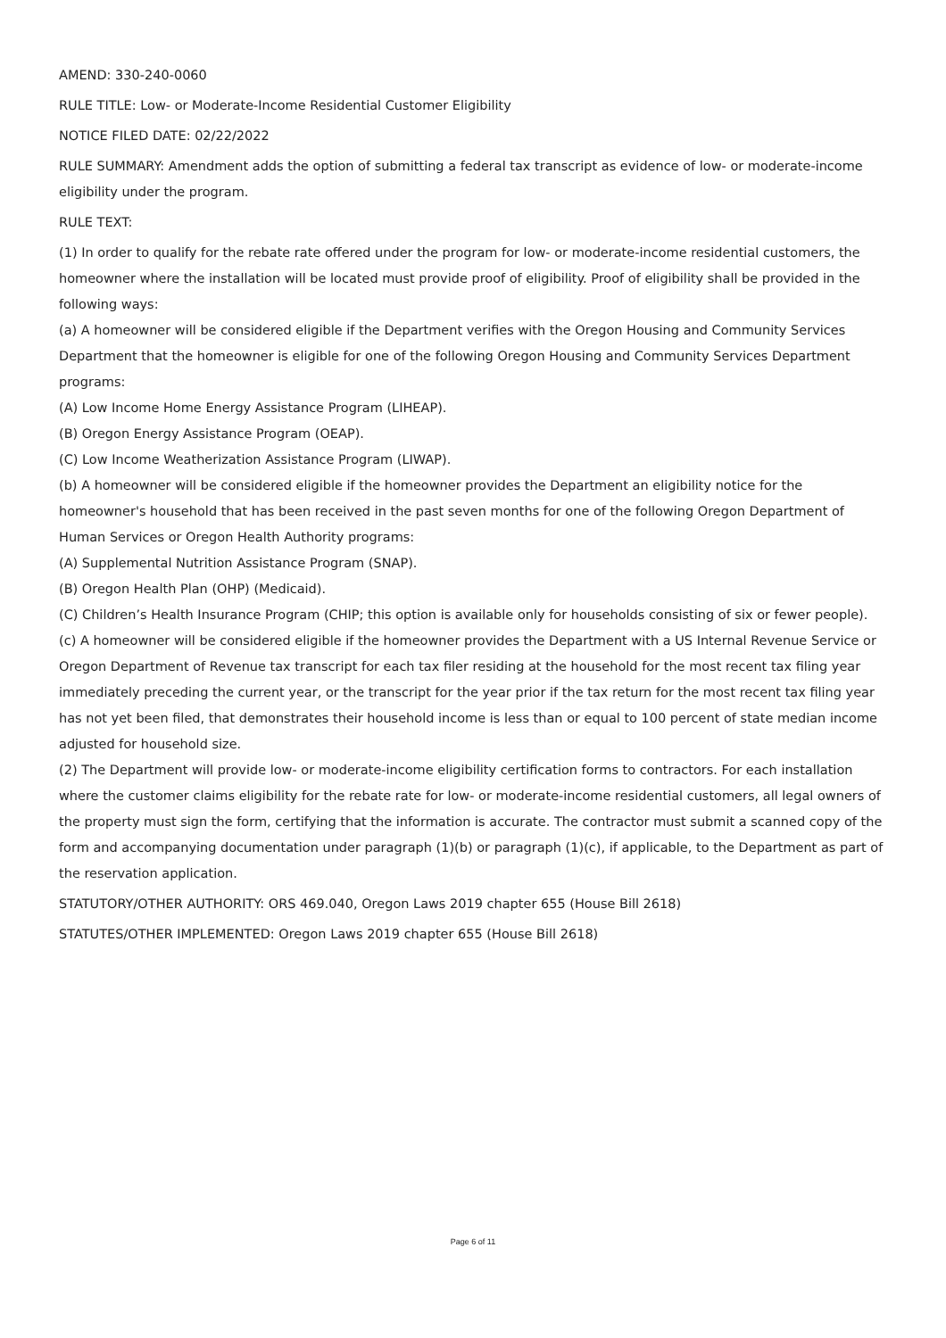AMEND: 330-240-0060
RULE TITLE: Low- or Moderate-Income Residential Customer Eligibility
NOTICE FILED DATE: 02/22/2022
RULE SUMMARY: Amendment adds the option of submitting a federal tax transcript as evidence of low- or moderate-income eligibility under the program.
RULE TEXT:
(1) In order to qualify for the rebate rate offered under the program for low- or moderate-income residential customers, the homeowner where the installation will be located must provide proof of eligibility. Proof of eligibility shall be provided in the following ways:
(a) A homeowner will be considered eligible if the Department verifies with the Oregon Housing and Community Services Department that the homeowner is eligible for one of the following Oregon Housing and Community Services Department programs:
(A) Low Income Home Energy Assistance Program (LIHEAP).
(B) Oregon Energy Assistance Program (OEAP).
(C) Low Income Weatherization Assistance Program (LIWAP).
(b) A homeowner will be considered eligible if the homeowner provides the Department an eligibility notice for the homeowner's household that has been received in the past seven months for one of the following Oregon Department of Human Services or Oregon Health Authority programs:
(A) Supplemental Nutrition Assistance Program (SNAP).
(B) Oregon Health Plan (OHP) (Medicaid).
(C) Children’s Health Insurance Program (CHIP; this option is available only for households consisting of six or fewer people).
(c) A homeowner will be considered eligible if the homeowner provides the Department with a US Internal Revenue Service or Oregon Department of Revenue tax transcript for each tax filer residing at the household for the most recent tax filing year immediately preceding the current year, or the transcript for the year prior if the tax return for the most recent tax filing year has not yet been filed, that demonstrates their household income is less than or equal to 100 percent of state median income adjusted for household size.
(2) The Department will provide low- or moderate-income eligibility certification forms to contractors. For each installation where the customer claims eligibility for the rebate rate for low- or moderate-income residential customers, all legal owners of the property must sign the form, certifying that the information is accurate. The contractor must submit a scanned copy of the form and accompanying documentation under paragraph (1)(b) or paragraph (1)(c), if applicable, to the Department as part of the reservation application.
STATUTORY/OTHER AUTHORITY: ORS 469.040, Oregon Laws 2019 chapter 655 (House Bill 2618)
STATUTES/OTHER IMPLEMENTED: Oregon Laws 2019 chapter 655 (House Bill 2618)
Page 6 of 11